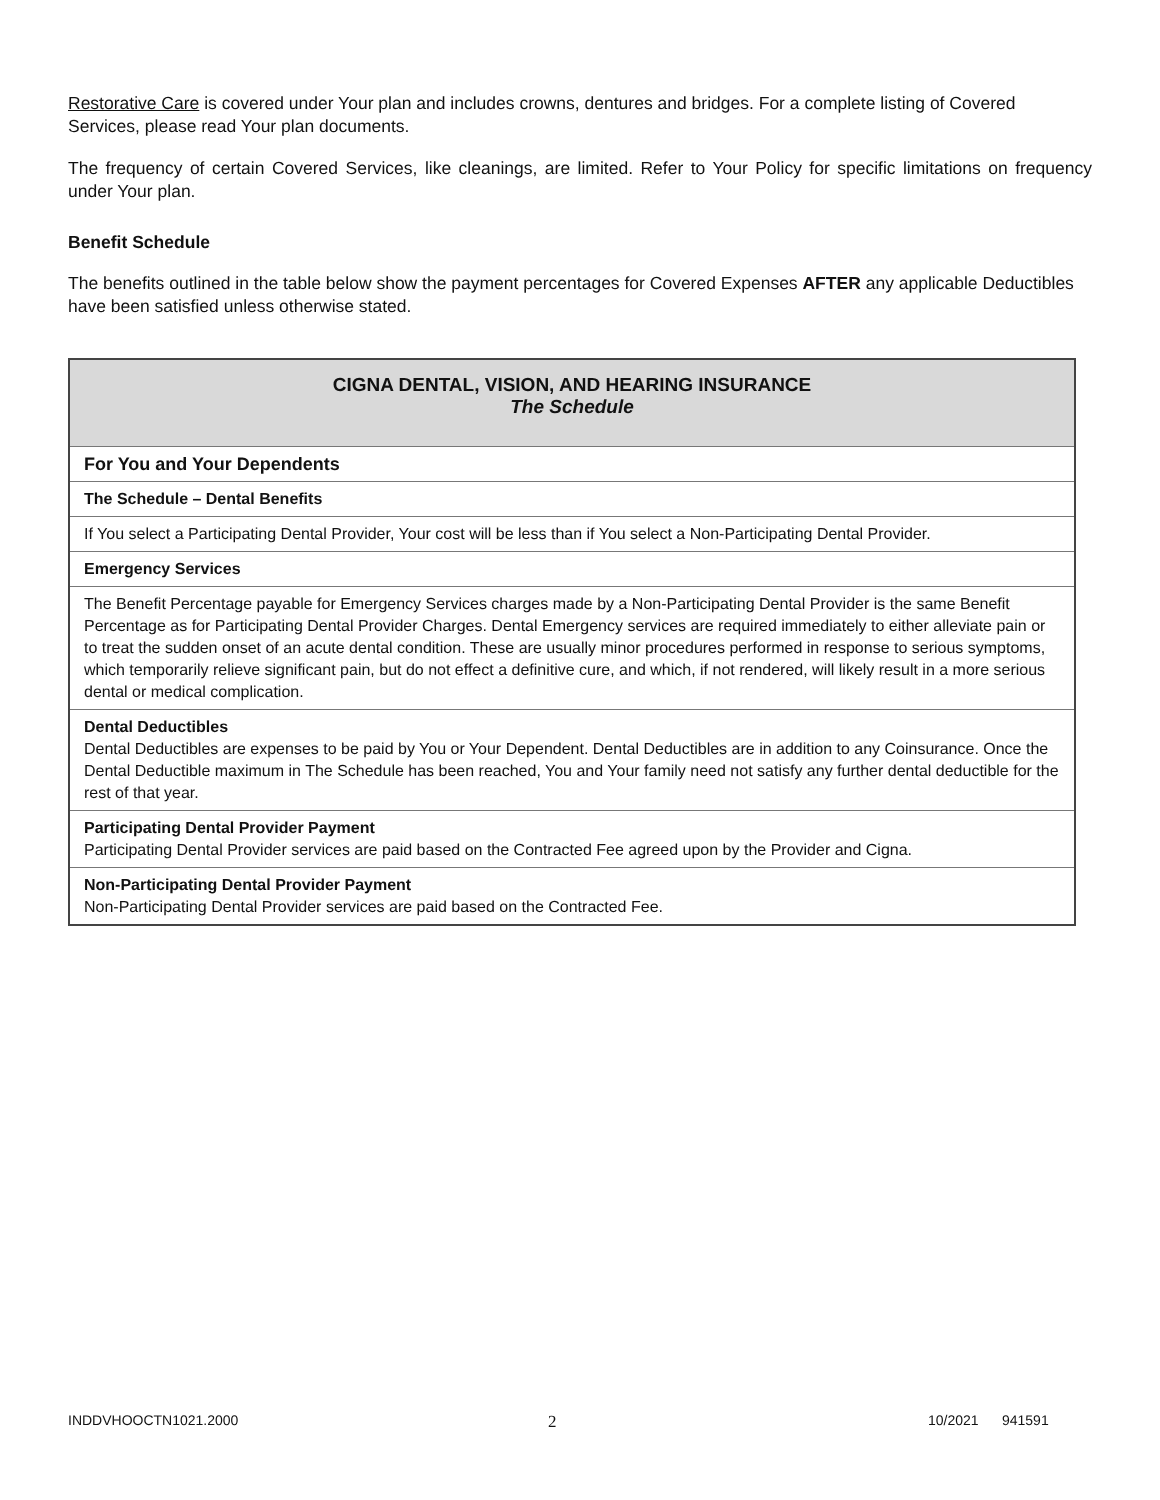Restorative Care is covered under Your plan and includes crowns, dentures and bridges. For a complete listing of Covered Services, please read Your plan documents.
The frequency of certain Covered Services, like cleanings, are limited. Refer to Your Policy for specific limitations on frequency under Your plan.
Benefit Schedule
The benefits outlined in the table below show the payment percentages for Covered Expenses AFTER any applicable Deductibles have been satisfied unless otherwise stated.
| CIGNA DENTAL, VISION, AND HEARING INSURANCE The Schedule |
| For You and Your Dependents |
| The Schedule – Dental Benefits |
| If You select a Participating Dental Provider, Your cost will be less than if You select a Non-Participating Dental Provider. |
| Emergency Services |
| The Benefit Percentage payable for Emergency Services charges made by a Non-Participating Dental Provider is the same Benefit Percentage as for Participating Dental Provider Charges. Dental Emergency services are required immediately to either alleviate pain or to treat the sudden onset of an acute dental condition. These are usually minor procedures performed in response to serious symptoms, which temporarily relieve significant pain, but do not effect a definitive cure, and which, if not rendered, will likely result in a more serious dental or medical complication. |
| Dental Deductibles Dental Deductibles are expenses to be paid by You or Your Dependent. Dental Deductibles are in addition to any Coinsurance. Once the Dental Deductible maximum in The Schedule has been reached, You and Your family need not satisfy any further dental deductible for the rest of that year. |
| Participating Dental Provider Payment Participating Dental Provider services are paid based on the Contracted Fee agreed upon by the Provider and Cigna. |
| Non-Participating Dental Provider Payment Non-Participating Dental Provider services are paid based on the Contracted Fee. |
INDDVHOOCTN1021.2000 2 10/2021 941591